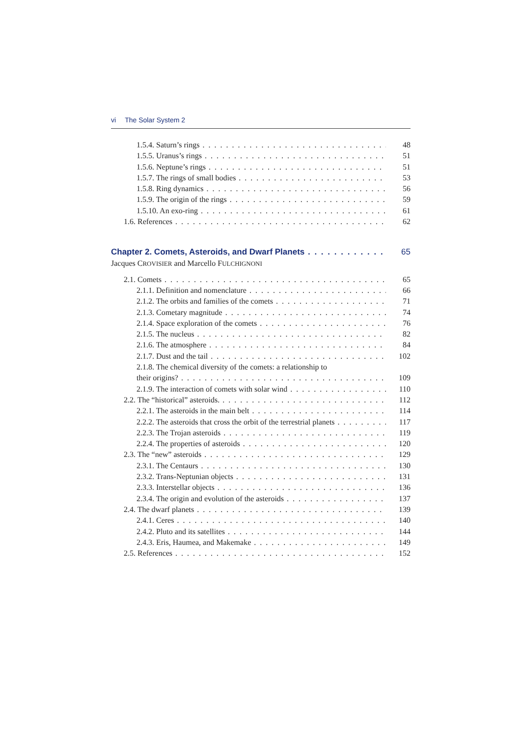vi The Solar System 2
1.5.4. Saturn’s rings 48
1.5.5. Uranus’s rings 51
1.5.6. Neptune’s rings 51
1.5.7. The rings of small bodies
53
1.5.8. Ring dynamics 56
1.5.9. The origin of the rings 59
1.5.10. An exo-ring 61
1.6. References 62
Chapter 2. Comets, Asteroids, and Dwarf Planets
65
Jacques CROVISIER and Marcello FULCHIGNONI
2.1. Comets 65
2.1.1. Definition and nomenclature
66
2.1.2. The orbits and families of the comets
71
2.1.3. Cometary magnitude 74
2.1.4. Space exploration of the comets
76
2.1.5. The nucleus 82
2.1.6. The atmosphere 84
2.1.7. Dust and the tail 102
2.1.8. The chemical diversity of the comets: a relationship to
their origins? 109
2.1.9. The interaction of comets with solar wind
110
2.2. The “historical” asteroids.
112
2.2.1. The asteroids in the main belt
114
2.2.2. The asteroids that cross the orbit of the terrestrial planets
117
2.2.3. The Trojan asteroids 119
2.2.4. The properties of asteroids
120
2.3. The “new” asteroids 129
2.3.1. The Centaurs 130
2.3.2. Trans-Neptunian objects 131
2.3.3. Interstellar objects 136
2.3.4. The origin and evolution of the asteroids
137
2.4. The dwarf planets 139
2.4.1. Ceres 140
2.4.2. Pluto and its satellites
144
2.4.3. Eris, Haumea, and Makemake
149
2.5. References 152